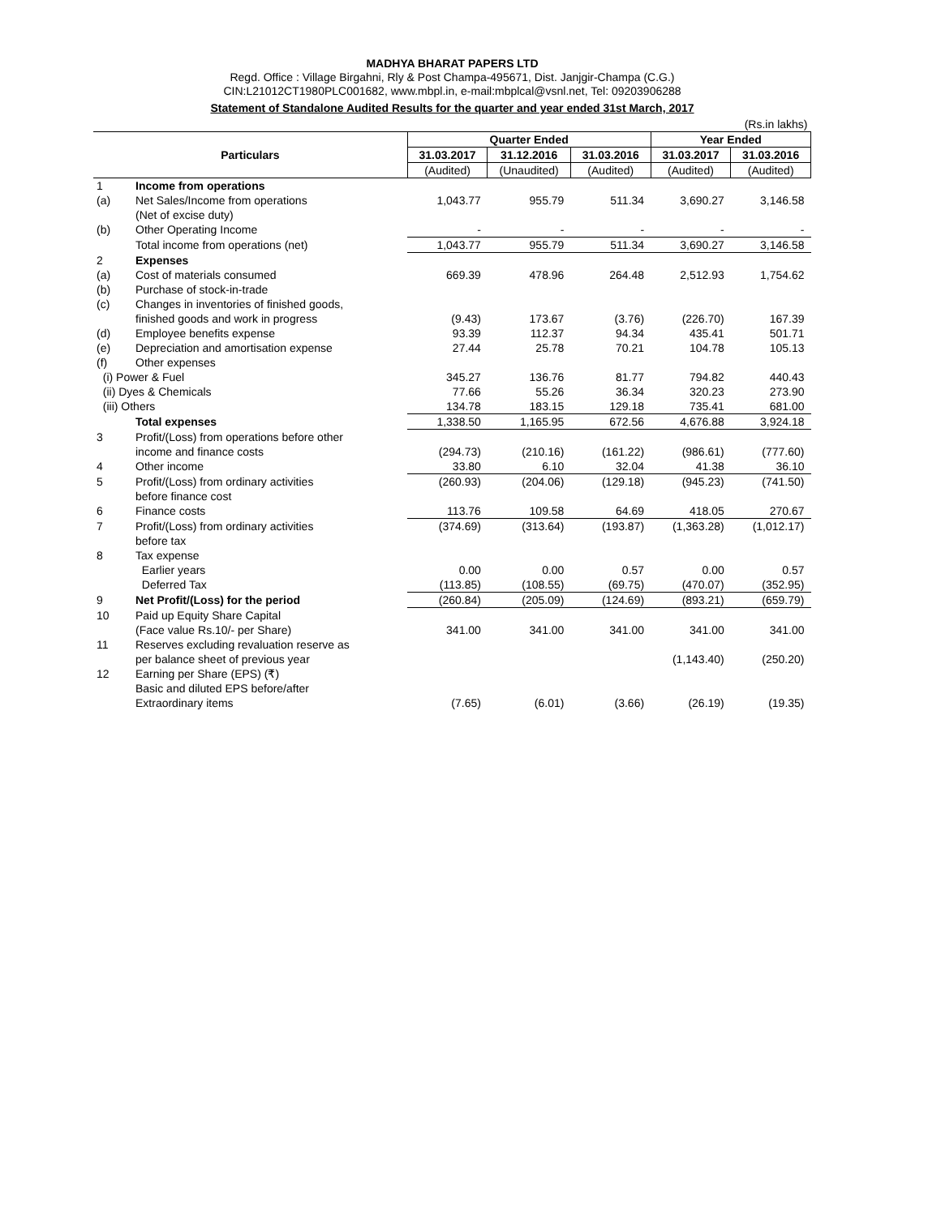MADHYA BHARAT PAPERS LTD
Regd. Office : Village Birgahni, Rly & Post Champa-495671, Dist. Janjgir-Champa (C.G.)
CIN:L21012CT1980PLC001682, www.mbpl.in, e-mail:mbplcal@vsnl.net, Tel: 09203906288
Statement of Standalone Audited Results for the quarter and year ended 31st March, 2017
| (Rs.in lakhs) | | | | | | |
| Particulars | | Quarter Ended | | | Year Ended | |
| | | 31.03.2017 | 31.12.2016 | 31.03.2016 | 31.03.2017 | 31.03.2016 |
| | | (Audited) | (Unaudited) | (Audited) | (Audited) | (Audited) |
| 1 | Income from operations | | | | | |
| (a) | Net Sales/Income from operations | 1,043.77 | 955.79 | 511.34 | 3,690.27 | 3,146.58 |
| | (Net of excise duty) | | | | | |
| (b) | Other Operating Income | - | - | - | - | - |
| | Total income from operations (net) | 1,043.77 | 955.79 | 511.34 | 3,690.27 | 3,146.58 |
| 2 | Expenses | | | | | |
| (a) | Cost of materials consumed | 669.39 | 478.96 | 264.48 | 2,512.93 | 1,754.62 |
| (b) | Purchase of stock-in-trade | | | | | |
| (c) | Changes in inventories of finished goods, | | | | | |
| | finished goods and work in progress | (9.43) | 173.67 | (3.76) | (226.70) | 167.39 |
| (d) | Employee benefits expense | 93.39 | 112.37 | 94.34 | 435.41 | 501.71 |
| (e) | Depreciation and amortisation expense | 27.44 | 25.78 | 70.21 | 104.78 | 105.13 |
| (f) | Other expenses | | | | | |
| (i) Power & Fuel | | 345.27 | 136.76 | 81.77 | 794.82 | 440.43 |
| (ii) Dyes & Chemicals | | 77.66 | 55.26 | 36.34 | 320.23 | 273.90 |
| (iii) Others | | 134.78 | 183.15 | 129.18 | 735.41 | 681.00 |
| | Total expenses | 1,338.50 | 1,165.95 | 672.56 | 4,676.88 | 3,924.18 |
| 3 | Profit/(Loss) from operations before other | | | | | |
| | income and finance costs | (294.73) | (210.16) | (161.22) | (986.61) | (777.60) |
| 4 | Other income | 33.80 | 6.10 | 32.04 | 41.38 | 36.10 |
| 5 | Profit/(Loss) from ordinary activities | (260.93) | (204.06) | (129.18) | (945.23) | (741.50) |
| | before finance cost | | | | | |
| 6 | Finance costs | 113.76 | 109.58 | 64.69 | 418.05 | 270.67 |
| 7 | Profit/(Loss) from ordinary activities | (374.69) | (313.64) | (193.87) | (1,363.28) | (1,012.17) |
| | before tax | | | | | |
| 8 | Tax expense | | | | | |
| | Earlier years | 0.00 | 0.00 | 0.57 | 0.00 | 0.57 |
| | Deferred Tax | (113.85) | (108.55) | (69.75) | (470.07) | (352.95) |
| 9 | Net Profit/(Loss) for the period | (260.84) | (205.09) | (124.69) | (893.21) | (659.79) |
| 10 | Paid up Equity Share Capital | | | | | |
| | (Face value Rs.10/- per Share) | 341.00 | 341.00 | 341.00 | 341.00 | 341.00 |
| 11 | Reserves excluding revaluation reserve as | | | | | |
| | per balance sheet of previous year | | | | (1,143.40) | (250.20) |
| 12 | Earning per Share (EPS) (₹) | | | | | |
| | Basic and diluted EPS before/after | | | | | |
| | Extraordinary items | (7.65) | (6.01) | (3.66) | (26.19) | (19.35) |